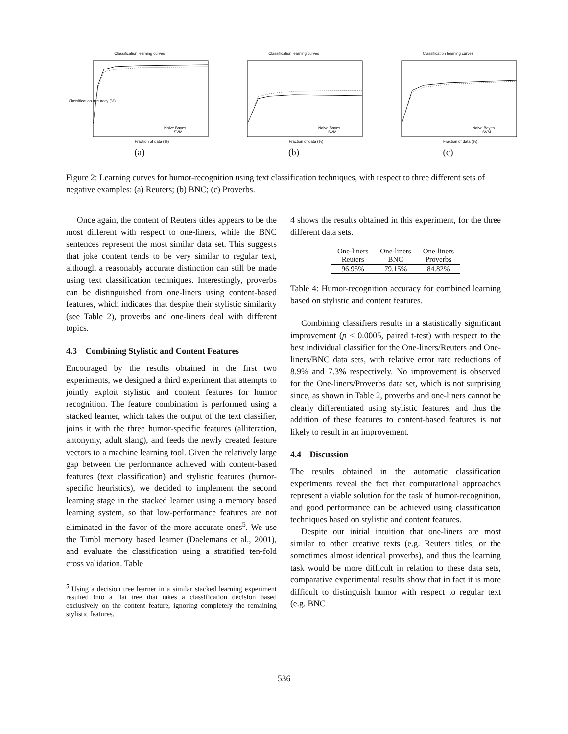Classification learning curves
Classification accuracy (%)
Fraction of data (%)
Naive Bayes
SVM
(a)
Classification learning curves
Fraction of data (%)
Naive Bayes
SVM
(b)
Classification learning curves
Fraction of data (%)
Naive Bayes
SVM
(c)
Figure 2: Learning curves for humor-recognition using text classification techniques, with respect to three different sets of negative examples: (a) Reuters; (b) BNC; (c) Proverbs.
Once again, the content of Reuters titles appears to be the most different with respect to one-liners, while the BNC sentences represent the most similar data set. This suggests that joke content tends to be very similar to regular text, although a reasonably accurate distinction can still be made using text classification techniques. Interestingly, proverbs can be distinguished from one-liners using content-based features, which indicates that despite their stylistic similarity (see Table 2), proverbs and one-liners deal with different topics.
4.3 Combining Stylistic and Content Features
Encouraged by the results obtained in the first two experiments, we designed a third experiment that attempts to jointly exploit stylistic and content features for humor recognition. The feature combination is performed using a stacked learner, which takes the output of the text classifier, joins it with the three humor-specific features (alliteration, antonymy, adult slang), and feeds the newly created feature vectors to a machine learning tool. Given the relatively large gap between the performance achieved with content-based features (text classification) and stylistic features (humor-specific heuristics), we decided to implement the second learning stage in the stacked learner using a memory based learning system, so that low-performance features are not eliminated in the favor of the more accurate ones<sup>5</sup>. We use the Timbl memory based learner (Daelemans et al., 2001), and evaluate the classification using a stratified ten-fold cross validation. Table
<sup>5</sup> Using a decision tree learner in a similar stacked learning experiment resulted into a flat tree that takes a classification decision based exclusively on the content feature, ignoring completely the remaining stylistic features.
4 shows the results obtained in this experiment, for the three different data sets.
| One-liners Reuters | One-liners BNC | One-liners Proverbs |
| 96.95% | 79.15% | 84.82% |
Table 4: Humor-recognition accuracy for combined learning based on stylistic and content features.
Combining classifiers results in a statistically significant improvement (p < 0.0005, paired t-test) with respect to the best individual classifier for the One-liners/Reuters and One-liners/BNC data sets, with relative error rate reductions of 8.9% and 7.3% respectively. No improvement is observed for the One-liners/Proverbs data set, which is not surprising since, as shown in Table 2, proverbs and one-liners cannot be clearly differentiated using stylistic features, and thus the addition of these features to content-based features is not likely to result in an improvement.
4.4 Discussion
The results obtained in the automatic classification experiments reveal the fact that computational approaches represent a viable solution for the task of humor-recognition, and good performance can be achieved using classification techniques based on stylistic and content features.
Despite our initial intuition that one-liners are most similar to other creative texts (e.g. Reuters titles, or the sometimes almost identical proverbs), and thus the learning task would be more difficult in relation to these data sets, comparative experimental results show that in fact it is more difficult to distinguish humor with respect to regular text (e.g. BNC
536